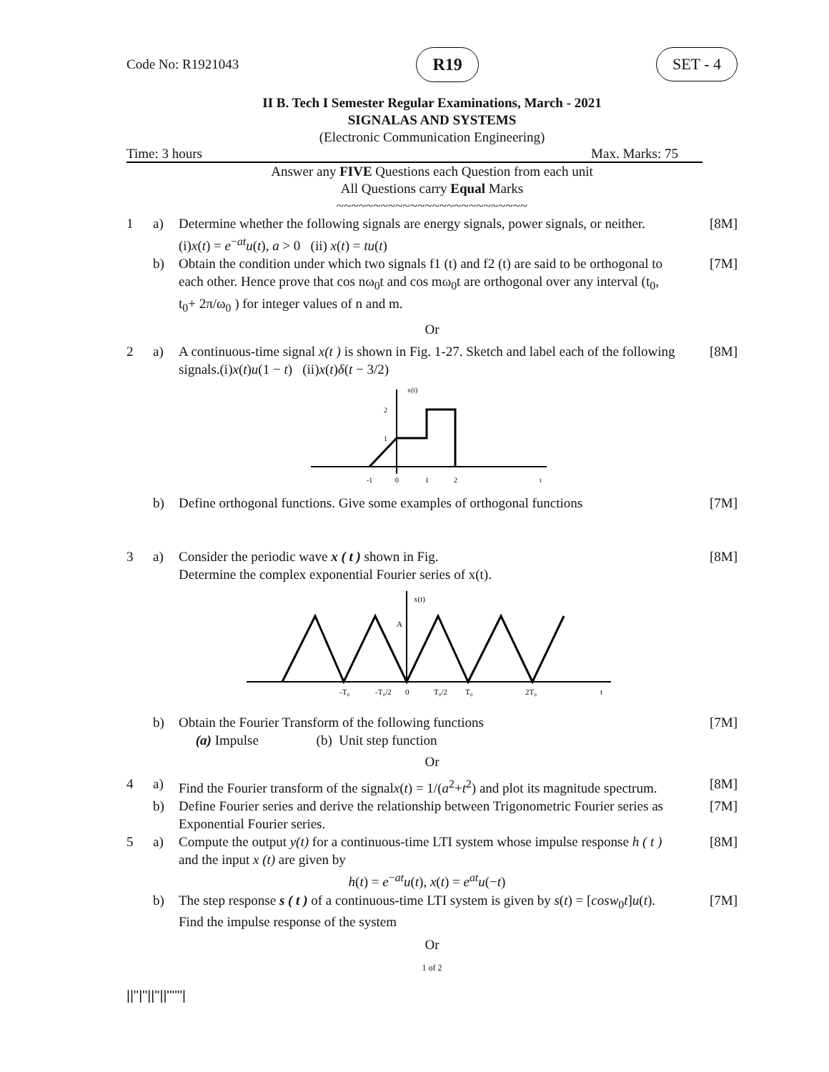Code No: R1921043 R19 SET - 4
II B. Tech I Semester Regular Examinations, March - 2021
SIGNALAS AND SYSTEMS
(Electronic Communication Engineering)
Time: 3 hours Max. Marks: 75
Answer any FIVE Questions each Question from each unit
All Questions carry Equal Marks
~~~~~~~~~~~~~~~~~~~~~~~~~~
1 a) Determine whether the following signals are energy signals, power signals, or neither.
(i)x(t) = e<sup>−at</sup>u(t), a > 0 (ii) x(t) = tu(t) [8M]
b) Obtain the condition under which two signals f1 (t) and f2 (t) are said to be orthogonal to each other. Hence prove that cos nω<sub>0</sub>t and cos mω<sub>0</sub>t are orthogonal over any interval (t<sub>0</sub>, t<sub>0</sub>+ 2π/ω<sub>0</sub> ) for integer values of n and m. [7M]
Or
2 a) A continuous-time signal x(t ) is shown in Fig. 1-27. Sketch and label each of the following signals.(i)x(t)u(1 − t) (ii)x(t)δ(t − 3/2) [8M]
x(t)
2
1
-1
0
1
2
t
b) Define orthogonal functions. Give some examples of orthogonal functions [7M]
3 a) Consider the periodic wave x ( t ) shown in Fig.
Determine the complex exponential Fourier series of x(t). [8M]
x(t)
A
-T₀
-T₀/2
0
T₀/2
T₀
2T₀
t
b) Obtain the Fourier Transform of the following functions
(a) Impulse (b) Unit step function [7M]
Or
4 a) Find the Fourier transform of the signalx(t) = 1/(a<sup>2</sup>+t<sup>2</sup>) and plot its magnitude spectrum. [8M]
b) Define Fourier series and derive the relationship between Trigonometric Fourier series as Exponential Fourier series. [7M]
5 a) Compute the output y(t) for a continuous-time LTI system whose impulse response h ( t ) and the input x (t) are given by
h(t) = e<sup>−at</sup>u(t), x(t) = e<sup>at</sup>u(−t) [8M]
b) The step response s ( t ) of a continuous-time LTI system is given by s(t) = [cosw<sub>0</sub>t]u(t). Find the impulse response of the system [7M]
Or
1 of 2
||''|''||''||''''''|